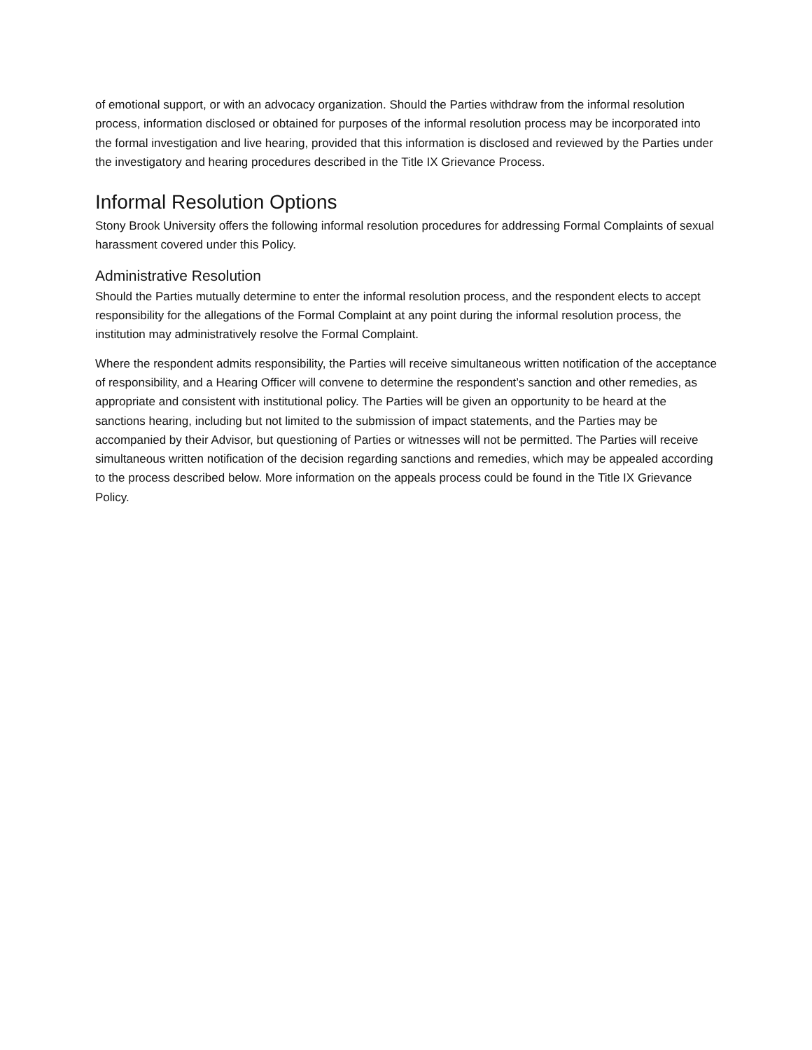of emotional support, or with an advocacy organization. Should the Parties withdraw from the informal resolution process, information disclosed or obtained for purposes of the informal resolution process may be incorporated into the formal investigation and live hearing, provided that this information is disclosed and reviewed by the Parties under the investigatory and hearing procedures described in the Title IX Grievance Process.
Informal Resolution Options
Stony Brook University offers the following informal resolution procedures for addressing Formal Complaints of sexual harassment covered under this Policy.
Administrative Resolution
Should the Parties mutually determine to enter the informal resolution process, and the respondent elects to accept responsibility for the allegations of the Formal Complaint at any point during the informal resolution process, the institution may administratively resolve the Formal Complaint.
Where the respondent admits responsibility, the Parties will receive simultaneous written notification of the acceptance of responsibility, and a Hearing Officer will convene to determine the respondent’s sanction and other remedies, as appropriate and consistent with institutional policy. The Parties will be given an opportunity to be heard at the sanctions hearing, including but not limited to the submission of impact statements, and the Parties may be accompanied by their Advisor, but questioning of Parties or witnesses will not be permitted. The Parties will receive simultaneous written notification of the decision regarding sanctions and remedies, which may be appealed according to the process described below. More information on the appeals process could be found in the Title IX Grievance Policy.